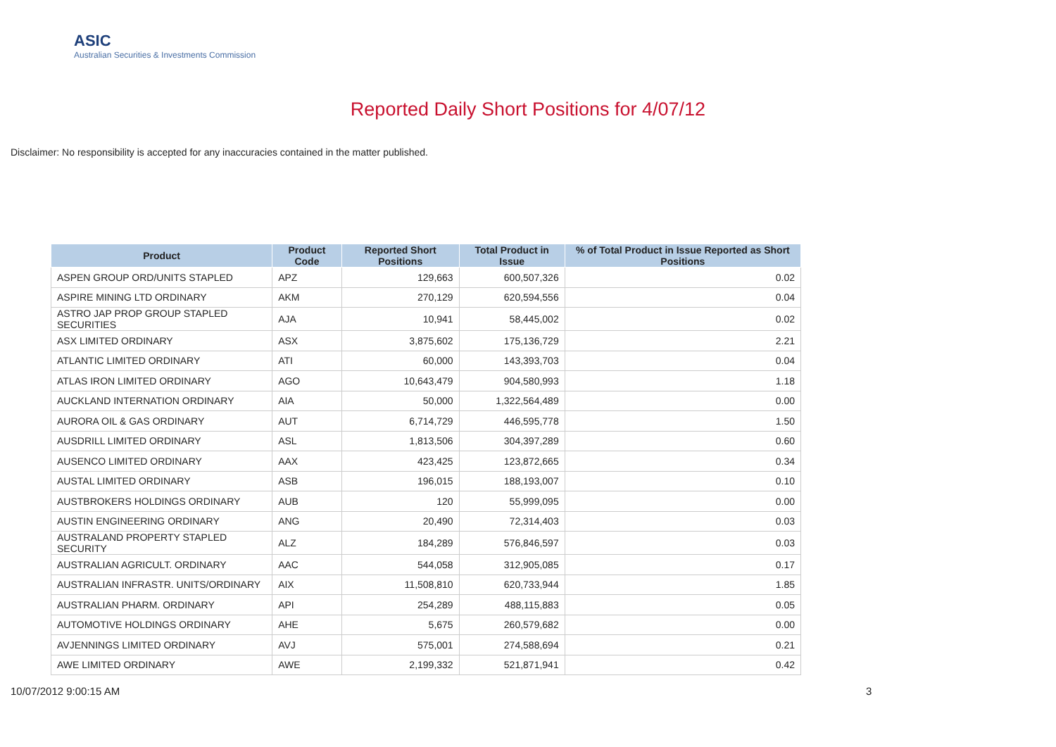ASIC
Australian Securities & Investments Commission
Reported Daily Short Positions for 4/07/12
Disclaimer: No responsibility is accepted for any inaccuracies contained in the matter published.
| Product | Product Code | Reported Short Positions | Total Product in Issue | % of Total Product in Issue Reported as Short Positions |
| --- | --- | --- | --- | --- |
| ASPEN GROUP ORD/UNITS STAPLED | APZ | 129,663 | 600,507,326 | 0.02 |
| ASPIRE MINING LTD ORDINARY | AKM | 270,129 | 620,594,556 | 0.04 |
| ASTRO JAP PROP GROUP STAPLED SECURITIES | AJA | 10,941 | 58,445,002 | 0.02 |
| ASX LIMITED ORDINARY | ASX | 3,875,602 | 175,136,729 | 2.21 |
| ATLANTIC LIMITED ORDINARY | ATI | 60,000 | 143,393,703 | 0.04 |
| ATLAS IRON LIMITED ORDINARY | AGO | 10,643,479 | 904,580,993 | 1.18 |
| AUCKLAND INTERNATION ORDINARY | AIA | 50,000 | 1,322,564,489 | 0.00 |
| AURORA OIL & GAS ORDINARY | AUT | 6,714,729 | 446,595,778 | 1.50 |
| AUSDRILL LIMITED ORDINARY | ASL | 1,813,506 | 304,397,289 | 0.60 |
| AUSENCO LIMITED ORDINARY | AAX | 423,425 | 123,872,665 | 0.34 |
| AUSTAL LIMITED ORDINARY | ASB | 196,015 | 188,193,007 | 0.10 |
| AUSTBROKERS HOLDINGS ORDINARY | AUB | 120 | 55,999,095 | 0.00 |
| AUSTIN ENGINEERING ORDINARY | ANG | 20,490 | 72,314,403 | 0.03 |
| AUSTRALAND PROPERTY STAPLED SECURITY | ALZ | 184,289 | 576,846,597 | 0.03 |
| AUSTRALIAN AGRICULT. ORDINARY | AAC | 544,058 | 312,905,085 | 0.17 |
| AUSTRALIAN INFRASTR. UNITS/ORDINARY | AIX | 11,508,810 | 620,733,944 | 1.85 |
| AUSTRALIAN PHARM. ORDINARY | API | 254,289 | 488,115,883 | 0.05 |
| AUTOMOTIVE HOLDINGS ORDINARY | AHE | 5,675 | 260,579,682 | 0.00 |
| AVJENNINGS LIMITED ORDINARY | AVJ | 575,001 | 274,588,694 | 0.21 |
| AWE LIMITED ORDINARY | AWE | 2,199,332 | 521,871,941 | 0.42 |
10/07/2012 9:00:15 AM 3